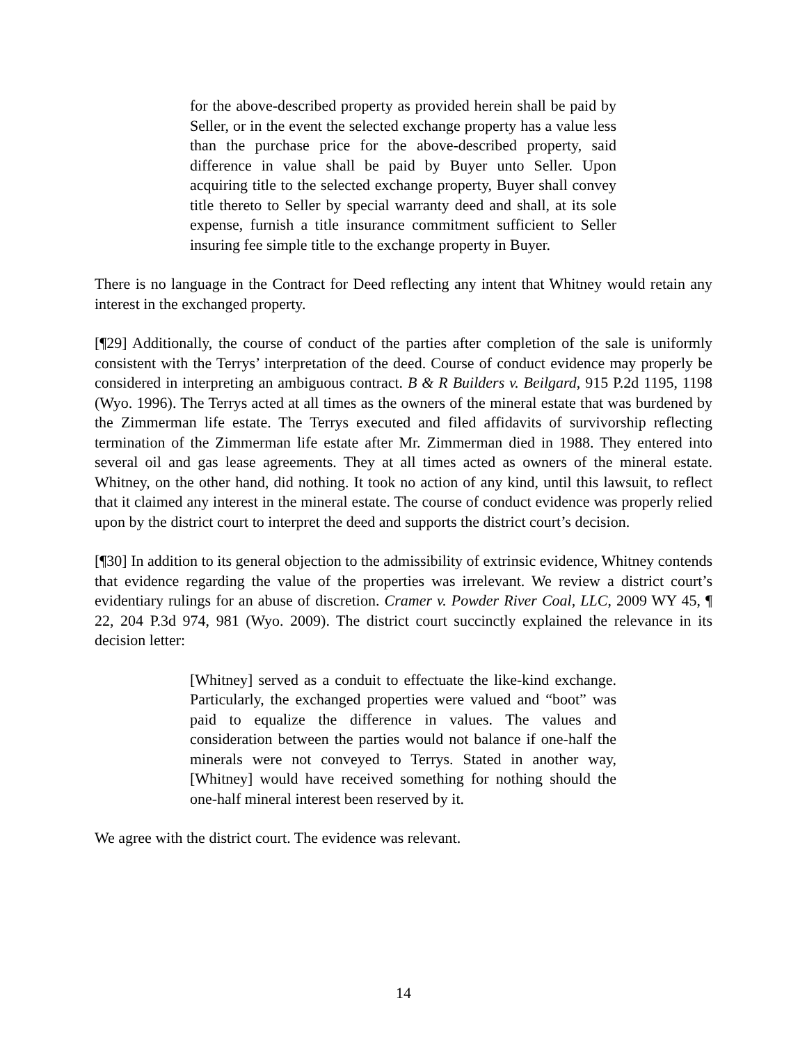for the above-described property as provided herein shall be paid by Seller, or in the event the selected exchange property has a value less than the purchase price for the above-described property, said difference in value shall be paid by Buyer unto Seller. Upon acquiring title to the selected exchange property, Buyer shall convey title thereto to Seller by special warranty deed and shall, at its sole expense, furnish a title insurance commitment sufficient to Seller insuring fee simple title to the exchange property in Buyer.
There is no language in the Contract for Deed reflecting any intent that Whitney would retain any interest in the exchanged property.
[¶29] Additionally, the course of conduct of the parties after completion of the sale is uniformly consistent with the Terrys’ interpretation of the deed. Course of conduct evidence may properly be considered in interpreting an ambiguous contract. B & R Builders v. Beilgard, 915 P.2d 1195, 1198 (Wyo. 1996). The Terrys acted at all times as the owners of the mineral estate that was burdened by the Zimmerman life estate. The Terrys executed and filed affidavits of survivorship reflecting termination of the Zimmerman life estate after Mr. Zimmerman died in 1988. They entered into several oil and gas lease agreements. They at all times acted as owners of the mineral estate. Whitney, on the other hand, did nothing. It took no action of any kind, until this lawsuit, to reflect that it claimed any interest in the mineral estate. The course of conduct evidence was properly relied upon by the district court to interpret the deed and supports the district court’s decision.
[¶30] In addition to its general objection to the admissibility of extrinsic evidence, Whitney contends that evidence regarding the value of the properties was irrelevant. We review a district court’s evidentiary rulings for an abuse of discretion. Cramer v. Powder River Coal, LLC, 2009 WY 45, ¶ 22, 204 P.3d 974, 981 (Wyo. 2009). The district court succinctly explained the relevance in its decision letter:
[Whitney] served as a conduit to effectuate the like-kind exchange. Particularly, the exchanged properties were valued and “boot” was paid to equalize the difference in values. The values and consideration between the parties would not balance if one-half the minerals were not conveyed to Terrys. Stated in another way, [Whitney] would have received something for nothing should the one-half mineral interest been reserved by it.
We agree with the district court. The evidence was relevant.
14